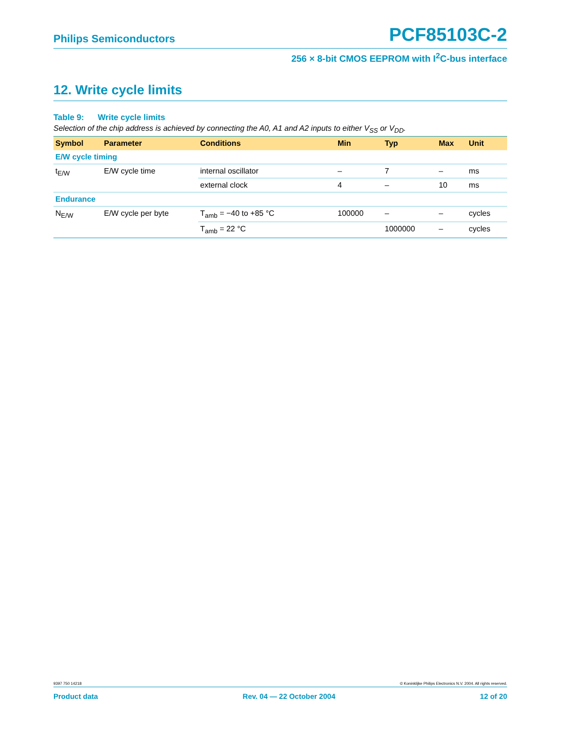Philips Semiconductors PCF85103C-2
256 × 8-bit CMOS EEPROM with I<sup>2</sup>C-bus interface
12. Write cycle limits
Table 9: Write cycle limits
Selection of the chip address is achieved by connecting the A0, A1 and A2 inputs to either V<sub>SS</sub> or V<sub>DD</sub>.
| Symbol | Parameter | Conditions | Min | Typ | Max | Unit |
| --- | --- | --- | --- | --- | --- | --- |
| E/W cycle timing | | | | | | |
| t<sub>E/W</sub> | E/W cycle time | internal oscillator | – | 7 | – | ms |
| | | external clock | 4 | – | 10 | ms |
| Endurance | | | | | | |
| N<sub>E/W</sub> | E/W cycle per byte | T<sub>amb</sub> = −40 to +85 °C | 100000 | – | – | cycles |
| | | T<sub>amb</sub> = 22 °C | | 1000000 | – | cycles |
9397 750 14218 © Koninklijke Philips Electronics N.V. 2004. All rights reserved.
Product data Rev. 04 — 22 October 2004 12 of 20